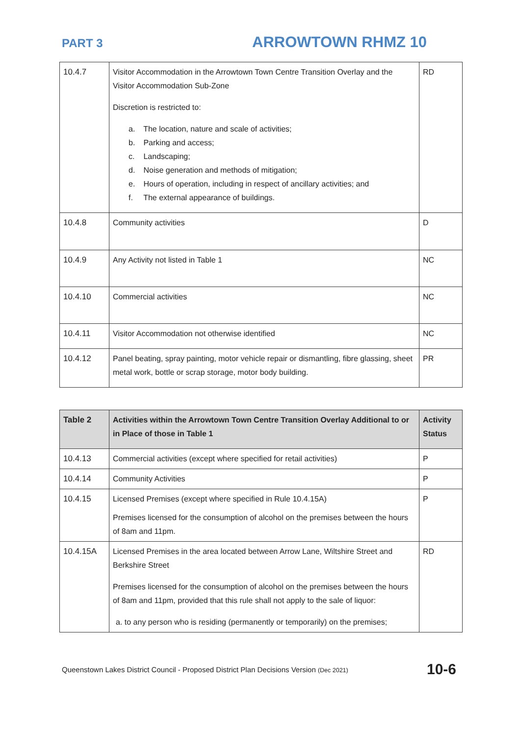PART 3
ARROWTOWN RHMZ 10
| 10.4.7 | Visitor Accommodation in the Arrowtown Town Centre Transition Overlay and the Visitor Accommodation Sub-Zone Discretion is restricted to: a. The location, nature and scale of activities; b. Parking and access; c. Landscaping; d. Noise generation and methods of mitigation; e. Hours of operation, including in respect of ancillary activities; and f. The external appearance of buildings. | RD |
| 10.4.8 | Community activities | D |
| 10.4.9 | Any Activity not listed in Table 1 | NC |
| 10.4.10 | Commercial activities | NC |
| 10.4.11 | Visitor Accommodation not otherwise identified | NC |
| 10.4.12 | Panel beating, spray painting, motor vehicle repair or dismantling, fibre glassing, sheet metal work, bottle or scrap storage, motor body building. | PR |
| Table 2 | Activities within the Arrowtown Town Centre Transition Overlay Additional to or in Place of those in Table 1 | Activity Status |
| --- | --- | --- |
| 10.4.13 | Commercial activities (except where specified for retail activities) | P |
| 10.4.14 | Community Activities | P |
| 10.4.15 | Licensed Premises (except where specified in Rule 10.4.15A) Premises licensed for the consumption of alcohol on the premises between the hours of 8am and 11pm. | P |
| 10.4.15A | Licensed Premises in the area located between Arrow Lane, Wiltshire Street and Berkshire Street Premises licensed for the consumption of alcohol on the premises between the hours of 8am and 11pm, provided that this rule shall not apply to the sale of liquor: a. to any person who is residing (permanently or temporarily) on the premises; | RD |
Queenstown Lakes District Council - Proposed District Plan Decisions Version (Dec 2021) 10-6